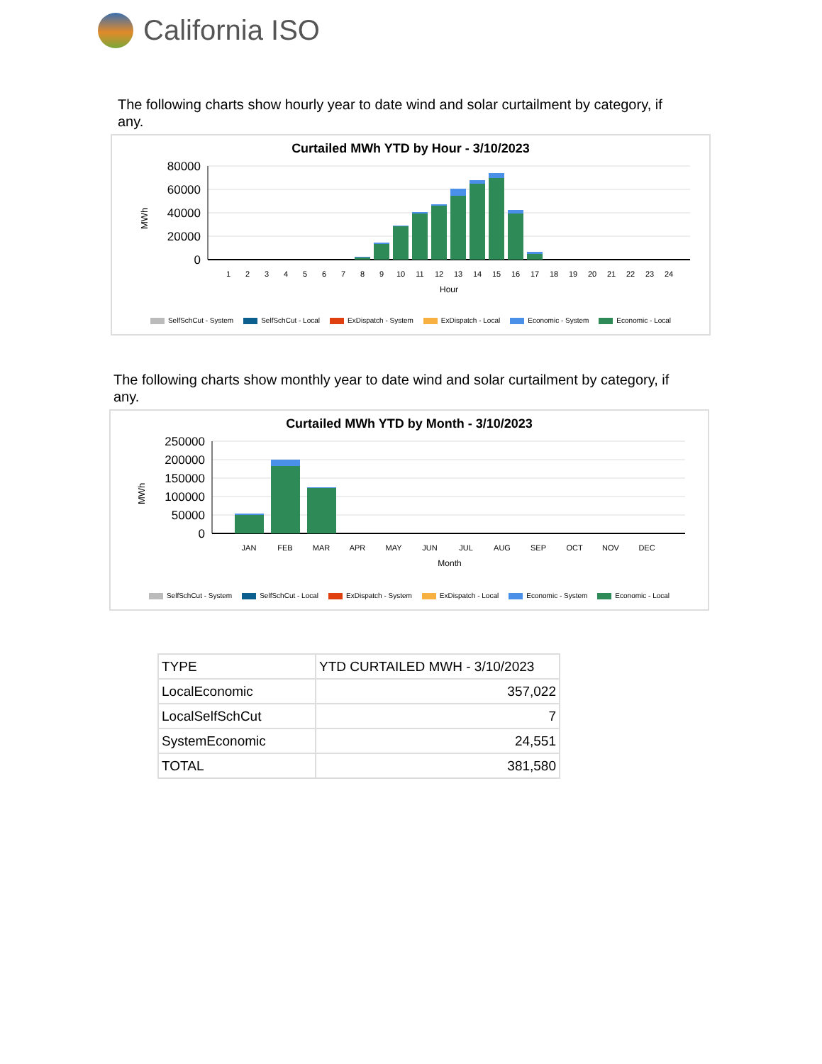California ISO
The following charts show hourly year to date wind and solar curtailment by category, if any.
Curtailed MWh YTD by Hour - 3/10/2023
MWh
80000
60000
40000
20000
0
1
2
3
4
5
6
7
8
9
10
11
12
13
14
15
16
17
18
19
20
21
22
23
24
Hour
SelfSchCut - System SelfSchCut - Local ExDispatch - System ExDispatch - Local Economic - System Economic - Local
The following charts show monthly year to date wind and solar curtailment by category, if any.
Curtailed MWh YTD by Month - 3/10/2023
MWh
250000
200000
150000
100000
50000
0
JAN
FEB
MAR
APR
MAY
JUN
JUL
AUG
SEP
OCT
NOV
DEC
Month
SelfSchCut - System SelfSchCut - Local ExDispatch - System ExDispatch - Local Economic - System Economic - Local
| TYPE | YTD CURTAILED MWH - 3/10/2023 |
| --- | --- |
| LocalEconomic | 357,022 |
| LocalSelfSchCut | 7 |
| SystemEconomic | 24,551 |
| TOTAL | 381,580 |